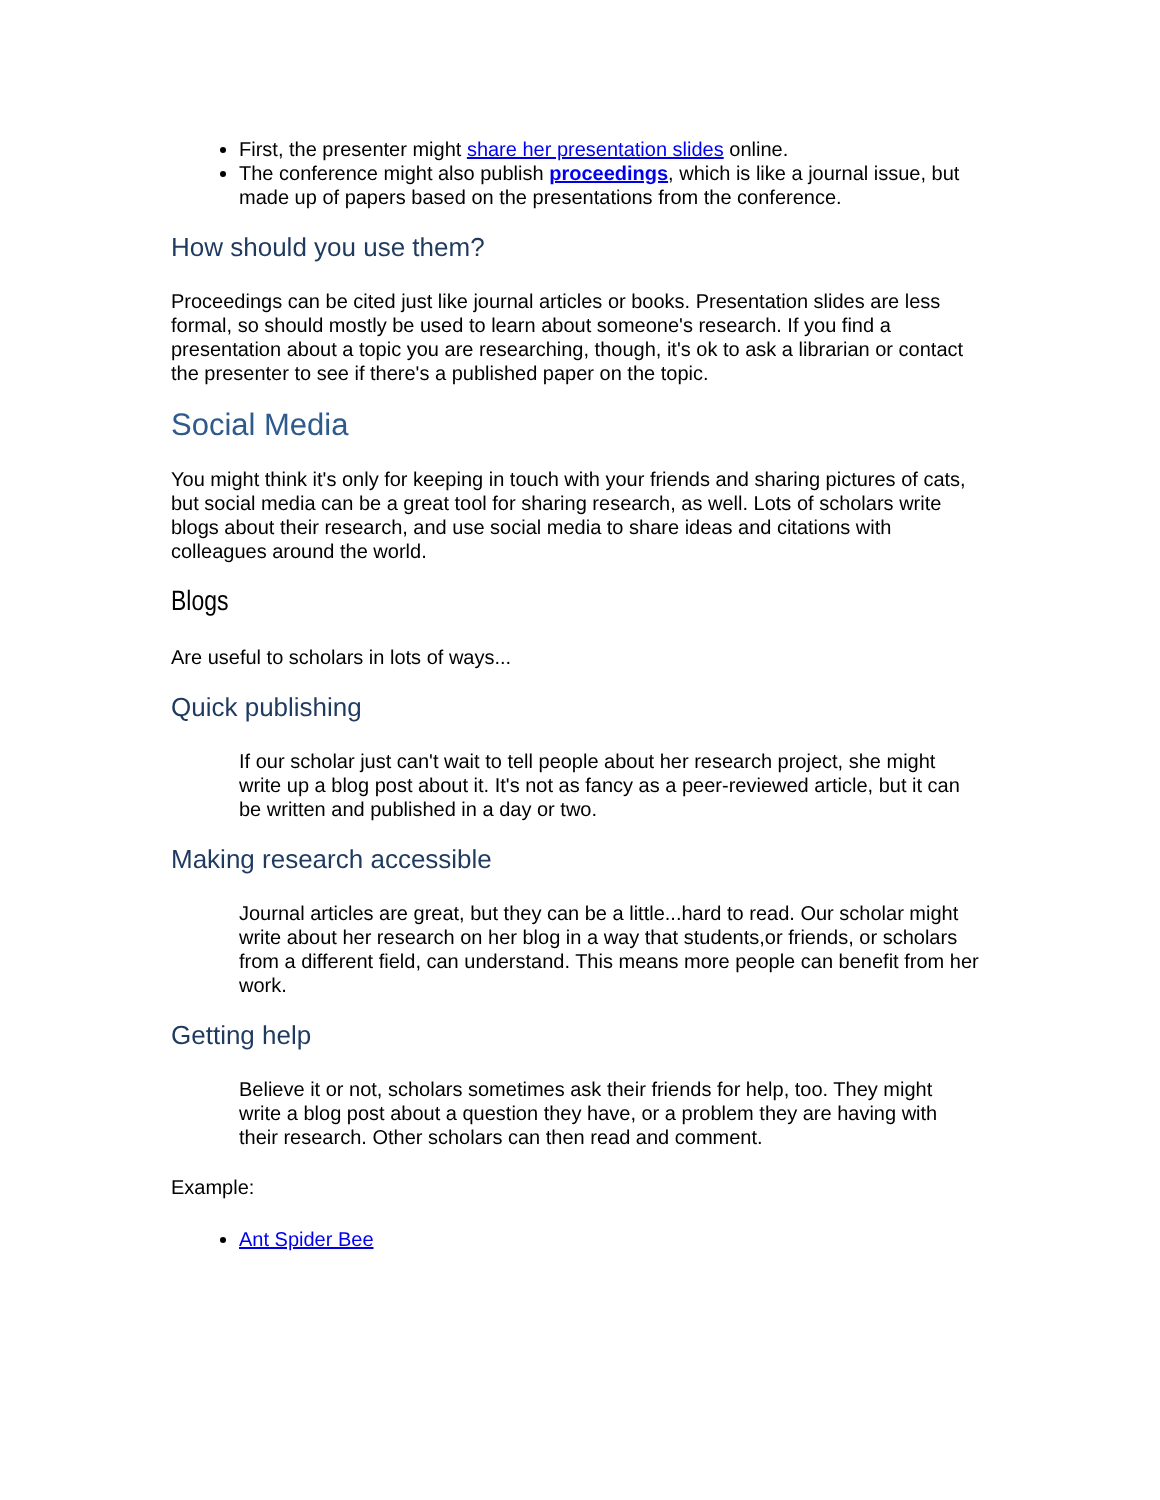First, the presenter might share her presentation slides online.
The conference might also publish proceedings, which is like a journal issue, but made up of papers based on the presentations from the conference.
How should you use them?
Proceedings can be cited just like journal articles or books. Presentation slides are less formal, so should mostly be used to learn about someone's research. If you find a presentation about a topic you are researching, though, it's ok to ask a librarian or contact the presenter to see if there's a published paper on the topic.
Social Media
You might think it's only for keeping in touch with your friends and sharing pictures of cats, but social media can be a great tool for sharing research, as well. Lots of scholars write blogs about their research, and use social media to share ideas and citations with colleagues around the world.
Blogs
Are useful to scholars in lots of ways...
Quick publishing
If our scholar just can't wait to tell people about her research project, she might write up a blog post about it. It's not as fancy as a peer-reviewed article, but it can be written and published in a day or two.
Making research accessible
Journal articles are great, but they can be a little...hard to read. Our scholar might write about her research on her blog in a way that students,or friends, or scholars from a different field, can understand. This means more people can benefit from her work.
Getting help
Believe it or not, scholars sometimes ask their friends for help, too. They might write a blog post about a question they have, or a problem they are having with their research. Other scholars can then read and comment.
Example:
Ant Spider Bee